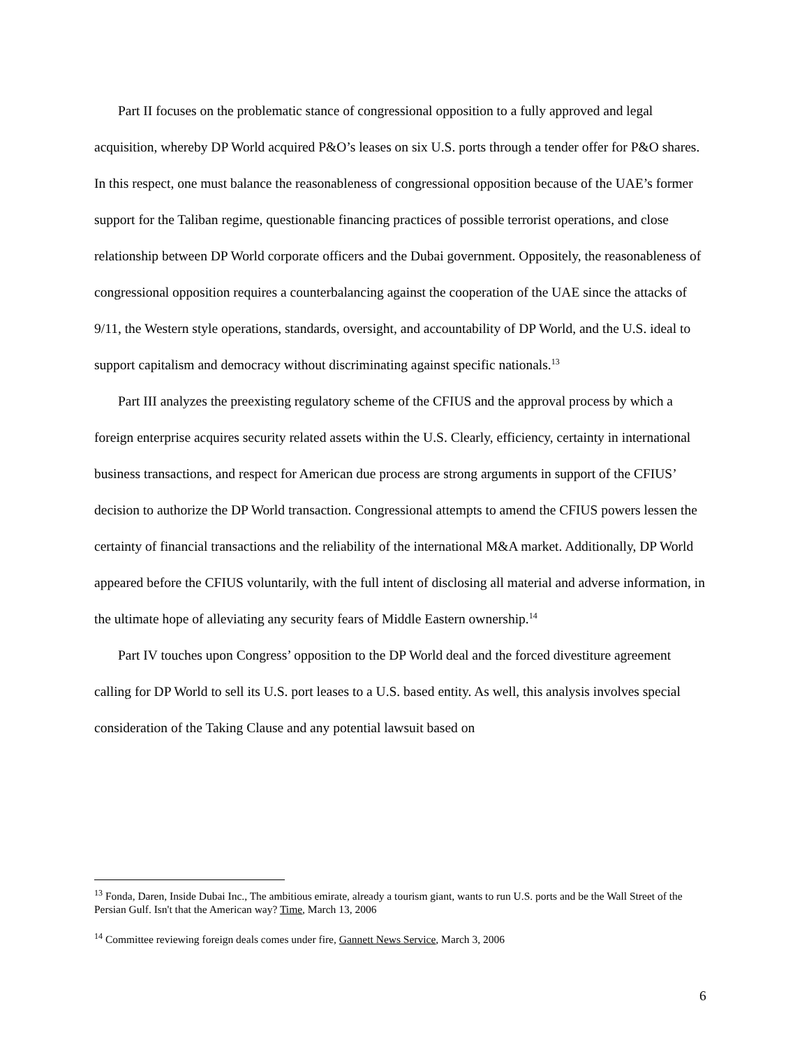Part II focuses on the problematic stance of congressional opposition to a fully approved and legal acquisition, whereby DP World acquired P&O’s leases on six U.S. ports through a tender offer for P&O shares. In this respect, one must balance the reasonableness of congressional opposition because of the UAE’s former support for the Taliban regime, questionable financing practices of possible terrorist operations, and close relationship between DP World corporate officers and the Dubai government. Oppositely, the reasonableness of congressional opposition requires a counterbalancing against the cooperation of the UAE since the attacks of 9/11, the Western style operations, standards, oversight, and accountability of DP World, and the U.S. ideal to support capitalism and democracy without discriminating against specific nationals.<sup>13</sup>
Part III analyzes the preexisting regulatory scheme of the CFIUS and the approval process by which a foreign enterprise acquires security related assets within the U.S. Clearly, efficiency, certainty in international business transactions, and respect for American due process are strong arguments in support of the CFIUS’ decision to authorize the DP World transaction. Congressional attempts to amend the CFIUS powers lessen the certainty of financial transactions and the reliability of the international M&A market. Additionally, DP World appeared before the CFIUS voluntarily, with the full intent of disclosing all material and adverse information, in the ultimate hope of alleviating any security fears of Middle Eastern ownership.<sup>14</sup>
Part IV touches upon Congress’ opposition to the DP World deal and the forced divestiture agreement calling for DP World to sell its U.S. port leases to a U.S. based entity. As well, this analysis involves special consideration of the Taking Clause and any potential lawsuit based on
<sup>13</sup> Fonda, Daren, Inside Dubai Inc., The ambitious emirate, already a tourism giant, wants to run U.S. ports and be the Wall Street of the Persian Gulf. Isn't that the American way? Time, March 13, 2006
<sup>14</sup> Committee reviewing foreign deals comes under fire, Gannett News Service, March 3, 2006
6